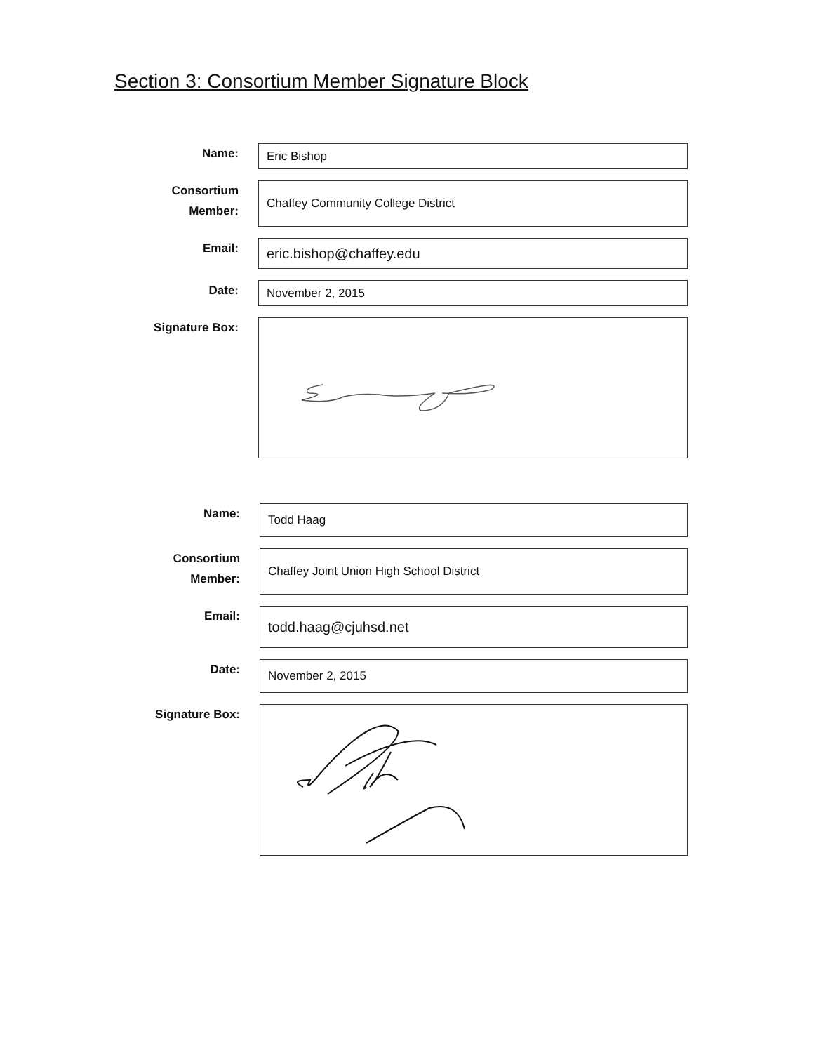Section 3: Consortium Member Signature Block
Name:
Eric Bishop
Consortium Member:
Chaffey Community College District
Email:
eric.bishop@chaffey.edu
Date:
November 2, 2015
Signature Box:
Name:
Todd Haag
Consortium Member:
Chaffey Joint Union High School District
Email:
todd.haag@cjuhsd.net
Date:
November 2, 2015
Signature Box: